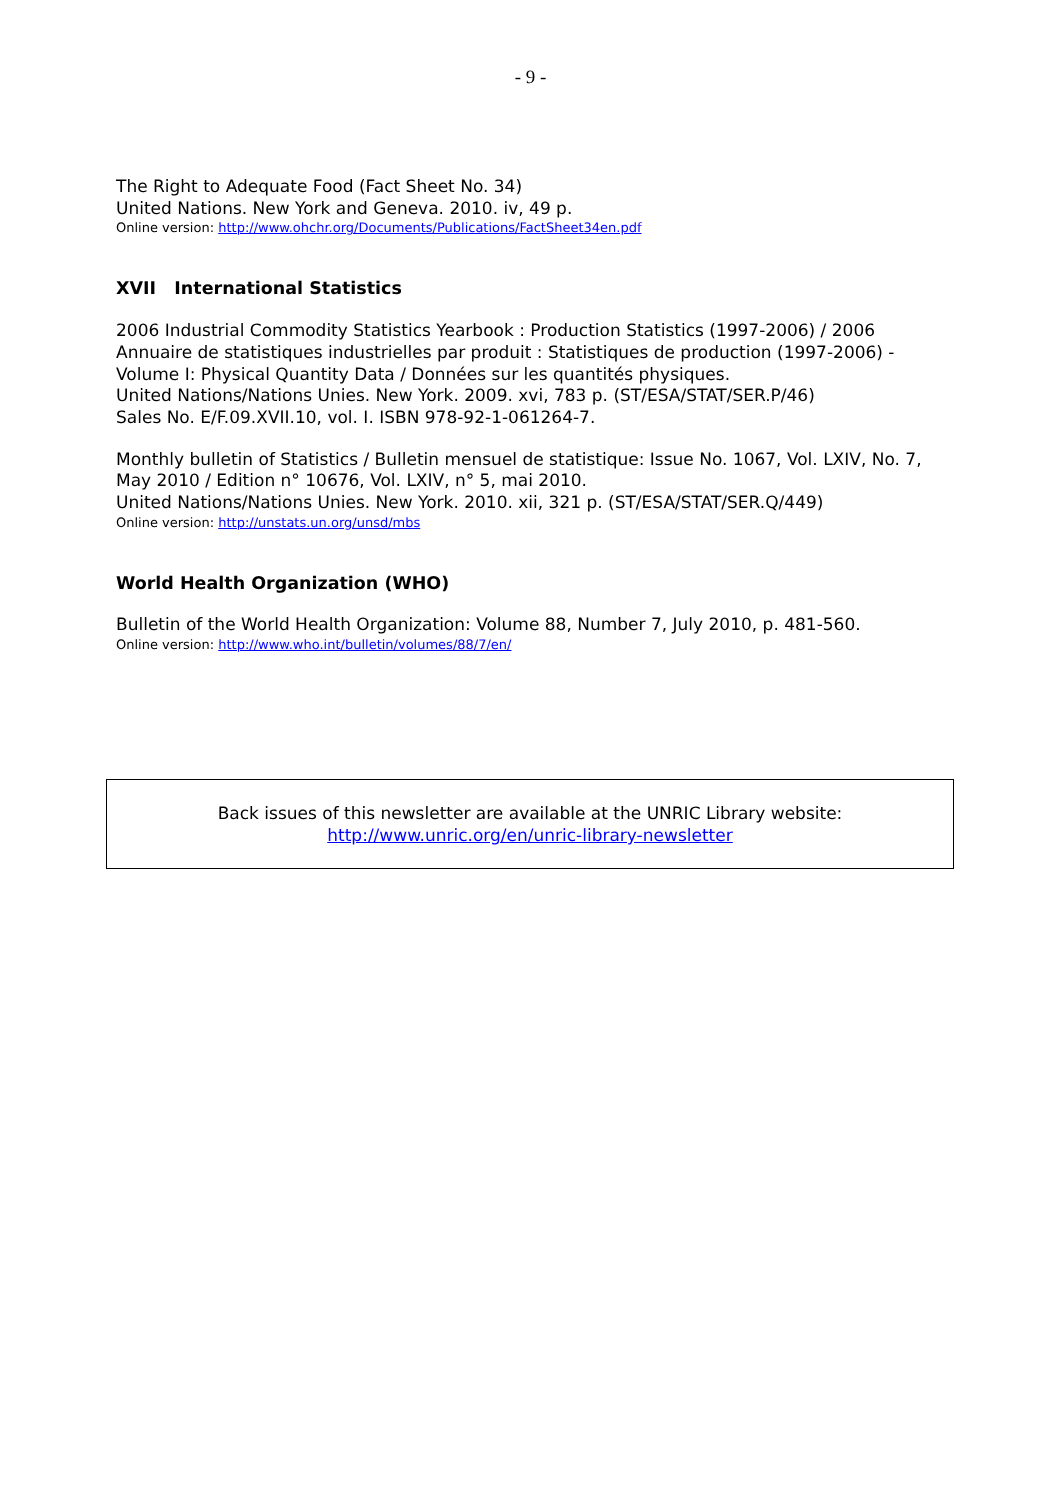- 9 -
The Right to Adequate Food (Fact Sheet No. 34)
United Nations. New York and Geneva. 2010. iv, 49 p.
Online version: http://www.ohchr.org/Documents/Publications/FactSheet34en.pdf
XVII International Statistics
2006 Industrial Commodity Statistics Yearbook : Production Statistics (1997-2006) / 2006 Annuaire de statistiques industrielles par produit : Statistiques de production (1997-2006) - Volume I: Physical Quantity Data / Données sur les quantités physiques.
United Nations/Nations Unies. New York. 2009. xvi, 783 p. (ST/ESA/STAT/SER.P/46)
Sales No. E/F.09.XVII.10, vol. I. ISBN 978-92-1-061264-7.
Monthly bulletin of Statistics / Bulletin mensuel de statistique: Issue No. 1067, Vol. LXIV, No. 7, May 2010 / Edition n° 10676, Vol. LXIV, n° 5, mai 2010.
United Nations/Nations Unies. New York. 2010. xii, 321 p. (ST/ESA/STAT/SER.Q/449)
Online version: http://unstats.un.org/unsd/mbs
World Health Organization (WHO)
Bulletin of the World Health Organization: Volume 88, Number 7, July 2010, p. 481-560.
Online version: http://www.who.int/bulletin/volumes/88/7/en/
Back issues of this newsletter are available at the UNRIC Library website:
http://www.unric.org/en/unric-library-newsletter